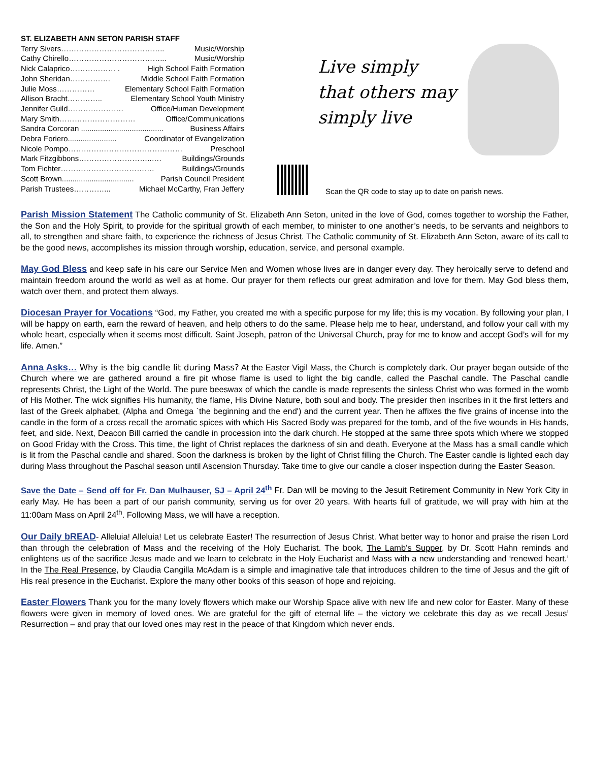ST. ELIZABETH ANN SETON PARISH STAFF
Terry Sivers………………………………….. Music/Worship
Cathy Chirello………………………………... Music/Worship
Nick Calaprico……………… . High School Faith Formation
John Sheridan……………. Middle School Faith Formation
Julie Moss…………… Elementary School Faith Formation
Allison Bracht………….. Elementary School Youth Ministry
Jennifer Guild…………………. Office/Human Development
Mary Smith………………………… Office/Communications
Sandra Corcoran ....................................... Business Affairs
Debra Foriero....................... Coordinator of Evangelization
Nicole Pompo……………………………………… Preschool
Mark Fitzgibbons………………………..…. Buildings/Grounds
Tom Fichter………………………………. Buildings/Grounds
Scott Brown.................................. Parish Council President
Parish Trustees…………... Michael McCarthy, Fran Jeffery
Live simply
that others may
simply live
Scan the QR code to stay up to date on parish news.
Parish Mission Statement The Catholic community of St. Elizabeth Ann Seton, united in the love of God, comes together to worship the Father, the Son and the Holy Spirit, to provide for the spiritual growth of each member, to minister to one another’s needs, to be servants and neighbors to all, to strengthen and share faith, to experience the richness of Jesus Christ. The Catholic community of St. Elizabeth Ann Seton, aware of its call to be the good news, accomplishes its mission through worship, education, service, and personal example.
May God Bless and keep safe in his care our Service Men and Women whose lives are in danger every day. They heroically serve to defend and maintain freedom around the world as well as at home. Our prayer for them reflects our great admiration and love for them. May God bless them, watch over them, and protect them always.
Diocesan Prayer for Vocations “God, my Father, you created me with a specific purpose for my life; this is my vocation. By following your plan, I will be happy on earth, earn the reward of heaven, and help others to do the same. Please help me to hear, understand, and follow your call with my whole heart, especially when it seems most difficult. Saint Joseph, patron of the Universal Church, pray for me to know and accept God’s will for my life. Amen.”
Anna Asks… Why is the big candle lit during Mass? At the Easter Vigil Mass, the Church is completely dark. Our prayer began outside of the Church where we are gathered around a fire pit whose flame is used to light the big candle, called the Paschal candle. The Paschal candle represents Christ, the Light of the World. The pure beeswax of which the candle is made represents the sinless Christ who was formed in the womb of His Mother. The wick signifies His humanity, the flame, His Divine Nature, both soul and body. The presider then inscribes in it the first letters and last of the Greek alphabet, (Alpha and Omega `the beginning and the end') and the current year. Then he affixes the five grains of incense into the candle in the form of a cross recall the aromatic spices with which His Sacred Body was prepared for the tomb, and of the five wounds in His hands, feet, and side. Next, Deacon Bill carried the candle in procession into the dark church. He stopped at the same three spots which where we stopped on Good Friday with the Cross. This time, the light of Christ replaces the darkness of sin and death. Everyone at the Mass has a small candle which is lit from the Paschal candle and shared. Soon the darkness is broken by the light of Christ filling the Church. The Easter candle is lighted each day during Mass throughout the Paschal season until Ascension Thursday. Take time to give our candle a closer inspection during the Easter Season.
Save the Date – Send off for Fr. Dan Mulhauser, SJ – April 24<sup>th</sup> Fr. Dan will be moving to the Jesuit Retirement Community in New York City in early May. He has been a part of our parish community, serving us for over 20 years. With hearts full of gratitude, we will pray with him at the 11:00am Mass on April 24<sup>th</sup>. Following Mass, we will have a reception.
Our Daily bREAD- Alleluia! Alleluia! Let us celebrate Easter! The resurrection of Jesus Christ. What better way to honor and praise the risen Lord than through the celebration of Mass and the receiving of the Holy Eucharist. The book, The Lamb’s Supper, by Dr. Scott Hahn reminds and enlightens us of the sacrifice Jesus made and we learn to celebrate in the Holy Eucharist and Mass with a new understanding and ‘renewed heart.’ In the The Real Presence, by Claudia Cangilla McAdam is a simple and imaginative tale that introduces children to the time of Jesus and the gift of His real presence in the Eucharist. Explore the many other books of this season of hope and rejoicing.
Easter Flowers Thank you for the many lovely flowers which make our Worship Space alive with new life and new color for Easter. Many of these flowers were given in memory of loved ones. We are grateful for the gift of eternal life – the victory we celebrate this day as we recall Jesus’ Resurrection – and pray that our loved ones may rest in the peace of that Kingdom which never ends.